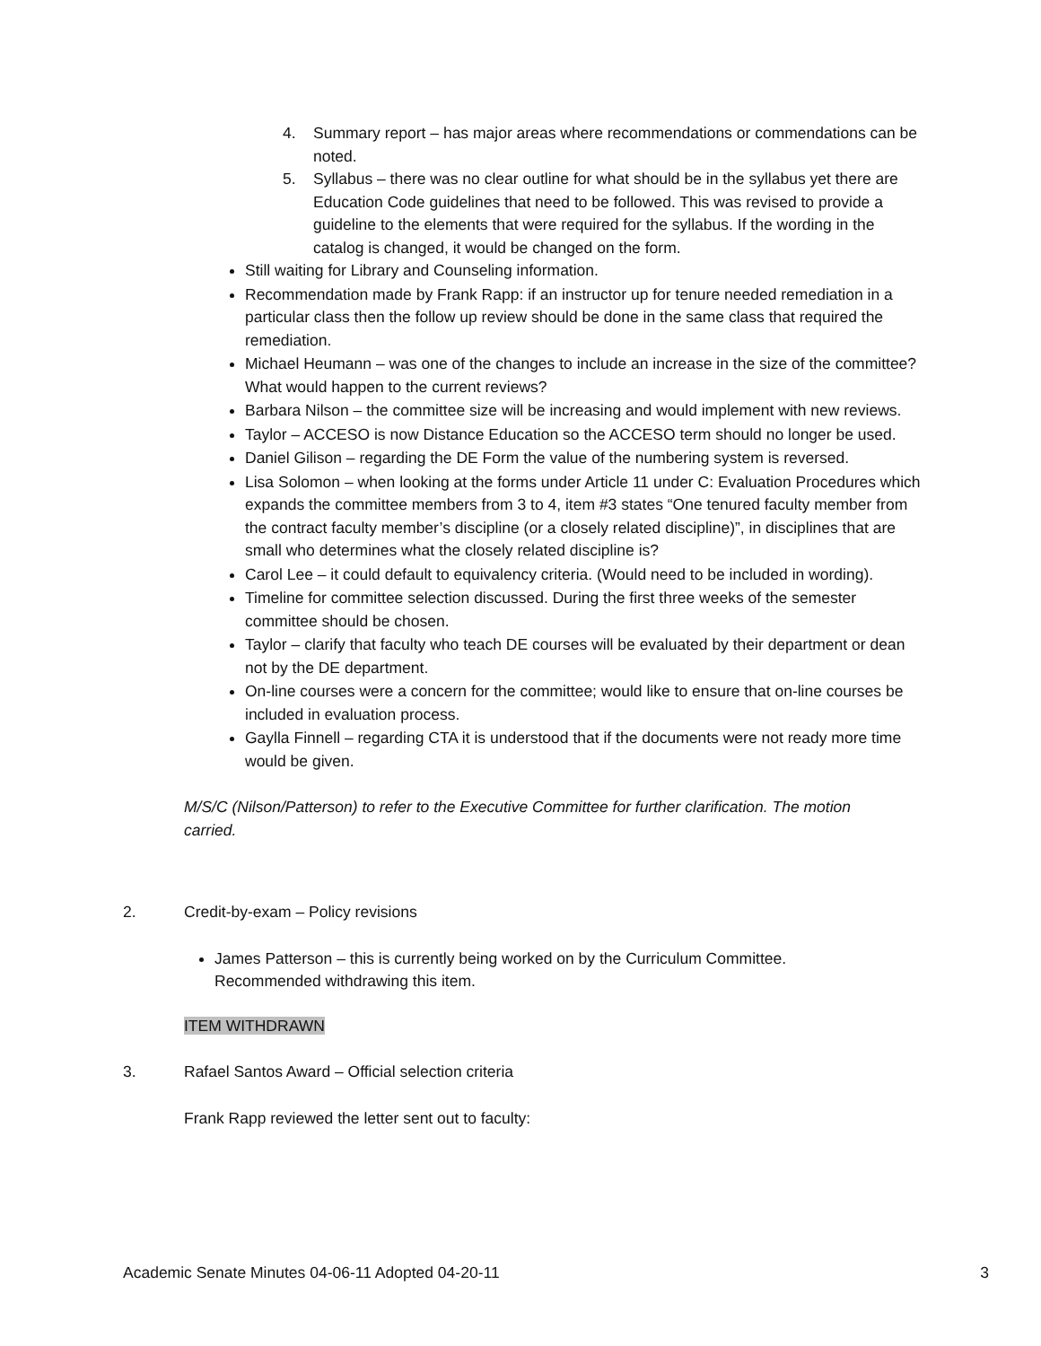4. Summary report – has major areas where recommendations or commendations can be noted.
5. Syllabus – there was no clear outline for what should be in the syllabus yet there are Education Code guidelines that need to be followed. This was revised to provide a guideline to the elements that were required for the syllabus. If the wording in the catalog is changed, it would be changed on the form.
Still waiting for Library and Counseling information.
Recommendation made by Frank Rapp: if an instructor up for tenure needed remediation in a particular class then the follow up review should be done in the same class that required the remediation.
Michael Heumann – was one of the changes to include an increase in the size of the committee? What would happen to the current reviews?
Barbara Nilson – the committee size will be increasing and would implement with new reviews.
Taylor – ACCESO is now Distance Education so the ACCESO term should no longer be used.
Daniel Gilison – regarding the DE Form the value of the numbering system is reversed.
Lisa Solomon – when looking at the forms under Article 11 under C: Evaluation Procedures which expands the committee members from 3 to 4, item #3 states “One tenured faculty member from the contract faculty member’s discipline (or a closely related discipline)”, in disciplines that are small who determines what the closely related discipline is?
Carol Lee – it could default to equivalency criteria. (Would need to be included in wording).
Timeline for committee selection discussed. During the first three weeks of the semester committee should be chosen.
Taylor – clarify that faculty who teach DE courses will be evaluated by their department or dean not by the DE department.
On-line courses were a concern for the committee; would like to ensure that on-line courses be included in evaluation process.
Gaylla Finnell – regarding CTA it is understood that if the documents were not ready more time would be given.
M/S/C (Nilson/Patterson) to refer to the Executive Committee for further clarification. The motion carried.
2. Credit-by-exam – Policy revisions
James Patterson – this is currently being worked on by the Curriculum Committee. Recommended withdrawing this item.
ITEM WITHDRAWN
3. Rafael Santos Award – Official selection criteria
Frank Rapp reviewed the letter sent out to faculty:
Academic Senate Minutes 04-06-11 Adopted 04-20-11 3